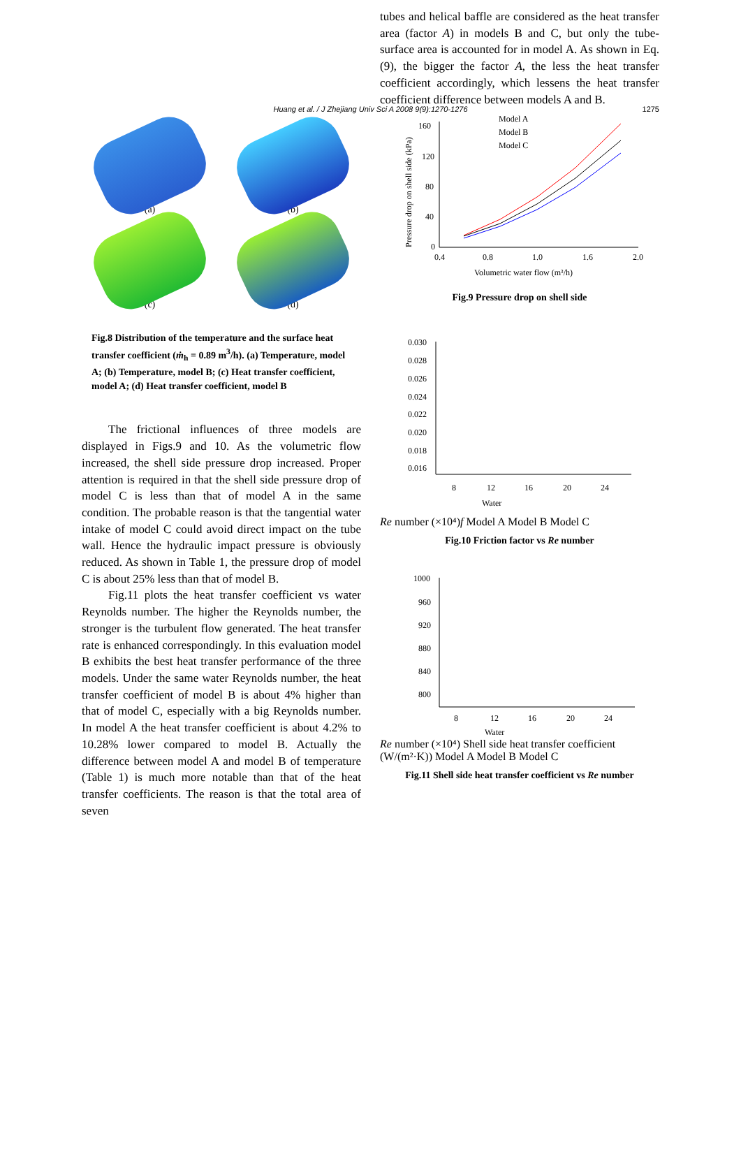Huang et al. / J Zhejiang Univ Sci A 2008 9(9):1270-1276 1275
(a)
(b)
(c)
(d)
Fig.8 Distribution of the temperature and the surface heat transfer coefficient (ṁ<sub>h</sub> = 0.89 m<sup>3</sup>/h). (a) Temperature, model A; (b) Temperature, model B; (c) Heat transfer coefficient, model A; (d) Heat transfer coefficient, model B
The frictional influences of three models are displayed in Figs.9 and 10. As the volumetric flow increased, the shell side pressure drop increased. Proper attention is required in that the shell side pressure drop of model C is less than that of model A in the same condition. The probable reason is that the tangential water intake of model C could avoid direct impact on the tube wall. Hence the hydraulic impact pressure is obviously reduced. As shown in Table 1, the pressure drop of model C is about 25% less than that of model B.
Fig.11 plots the heat transfer coefficient vs water Reynolds number. The higher the Reynolds number, the stronger is the turbulent flow generated. The heat transfer rate is enhanced correspondingly. In this evaluation model B exhibits the best heat transfer performance of the three models. Under the same water Reynolds number, the heat transfer coefficient of model B is about 4% higher than that of model C, especially with a big Reynolds number. In model A the heat transfer coefficient is about 4.2% to 10.28% lower compared to model B. Actually the difference between model A and model B of temperature (Table 1) is much more notable than that of the heat transfer coefficients. The reason is that the total area of seven
tubes and helical baffle are considered as the heat transfer area (factor A) in models B and C, but only the tube-surface area is accounted for in model A. As shown in Eq.(9), the bigger the factor A, the less the heat transfer coefficient accordingly, which lessens the heat transfer coefficient difference between models A and B.
160
120
80
40
0
0.4
0.8
1.0
1.6
2.0
Volumetric water flow (m³/h)
Pressure drop on shell side (kPa)
Model A
Model B
Model C
Fig.9 Pressure drop on shell side
0.030
0.028
0.026
0.024
0.022
0.020
0.018
0.016
8
12
16
20
24
Water Re number (×10⁴)
f
Model A
Model B
Model C
Fig.10 Friction factor vs Re number
1000
960
920
880
840
800
8
12
16
20
24
Water Re number (×10⁴)
Shell side heat transfer
coefficient (W/(m²·K))
Model A
Model B
Model C
Fig.11 Shell side heat transfer coefficient vs Re number